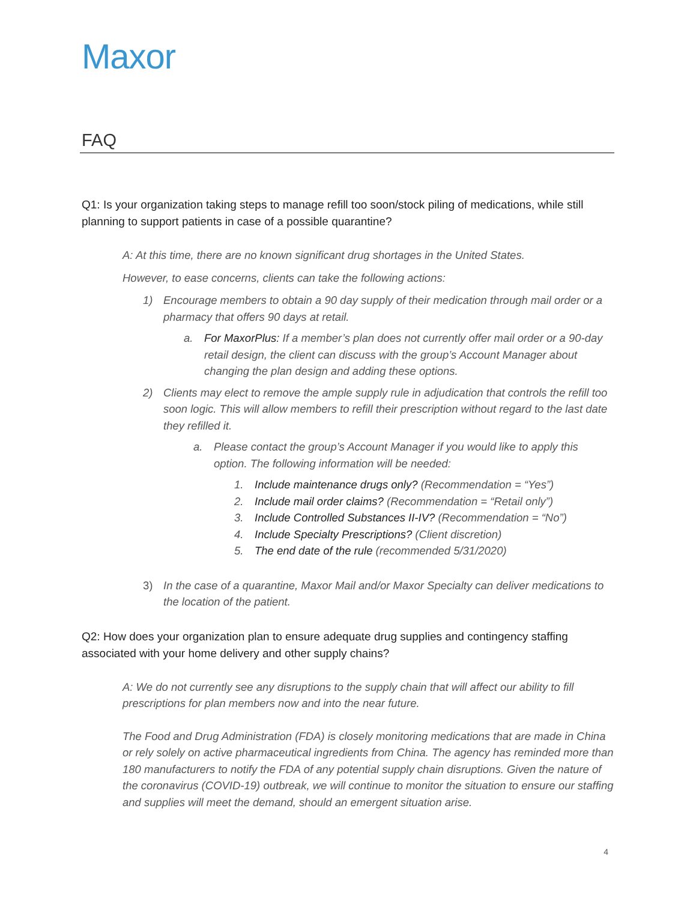Maxor
FAQ
Q1: Is your organization taking steps to manage refill too soon/stock piling of medications, while still planning to support patients in case of a possible quarantine?
A: At this time, there are no known significant drug shortages in the United States.
However, to ease concerns, clients can take the following actions:
1) Encourage members to obtain a 90 day supply of their medication through mail order or a pharmacy that offers 90 days at retail.
a. For MaxorPlus: If a member’s plan does not currently offer mail order or a 90-day retail design, the client can discuss with the group’s Account Manager about changing the plan design and adding these options.
2) Clients may elect to remove the ample supply rule in adjudication that controls the refill too soon logic. This will allow members to refill their prescription without regard to the last date they refilled it.
a. Please contact the group’s Account Manager if you would like to apply this option. The following information will be needed:
1. Include maintenance drugs only? (Recommendation = “Yes”)
2. Include mail order claims? (Recommendation = “Retail only”)
3. Include Controlled Substances II-IV? (Recommendation = “No”)
4. Include Specialty Prescriptions? (Client discretion)
5. The end date of the rule (recommended 5/31/2020)
3) In the case of a quarantine, Maxor Mail and/or Maxor Specialty can deliver medications to the location of the patient.
Q2: How does your organization plan to ensure adequate drug supplies and contingency staffing associated with your home delivery and other supply chains?
A: We do not currently see any disruptions to the supply chain that will affect our ability to fill prescriptions for plan members now and into the near future.
The Food and Drug Administration (FDA) is closely monitoring medications that are made in China or rely solely on active pharmaceutical ingredients from China. The agency has reminded more than 180 manufacturers to notify the FDA of any potential supply chain disruptions. Given the nature of the coronavirus (COVID-19) outbreak, we will continue to monitor the situation to ensure our staffing and supplies will meet the demand, should an emergent situation arise.
4